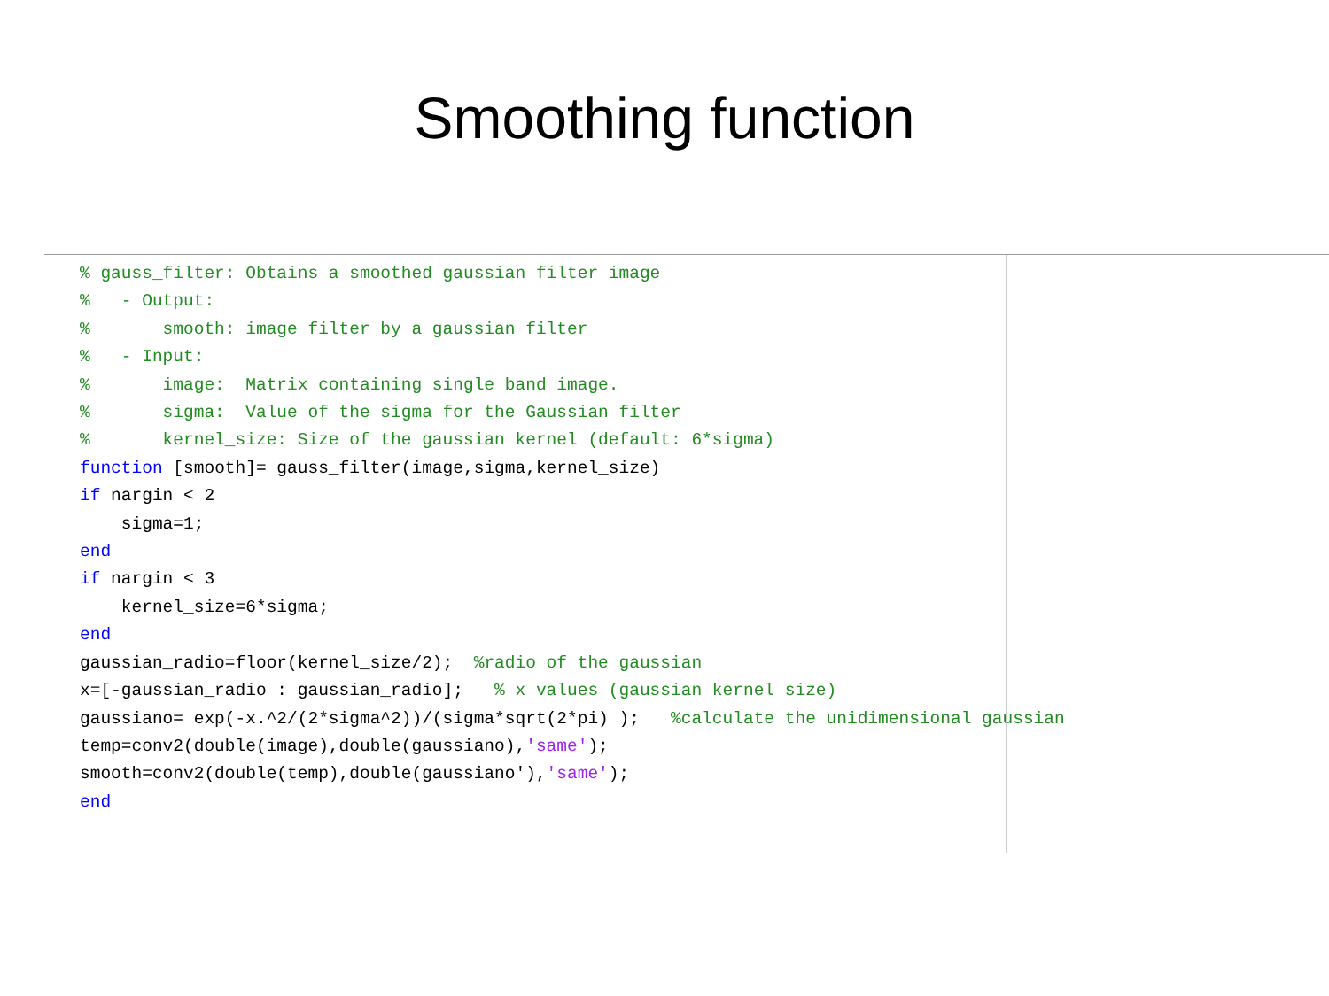Smoothing function
% gauss_filter: Obtains a smoothed gaussian filter image
%   - Output:
%       smooth: image filter by a gaussian filter
%   - Input:
%       image:  Matrix containing single band image.
%       sigma:  Value of the sigma for the Gaussian filter
%       kernel_size: Size of the gaussian kernel (default: 6*sigma)
function [smooth]= gauss_filter(image,sigma,kernel_size)
if nargin < 2
    sigma=1;
end
if nargin < 3
    kernel_size=6*sigma;
end
gaussian_radio=floor(kernel_size/2);  %radio of the gaussian
x=[-gaussian_radio : gaussian_radio];   % x values (gaussian kernel size)
gaussiano= exp(-x.^2/(2*sigma^2))/(sigma*sqrt(2*pi) );   %calculate the unidimensional gaussian
temp=conv2(double(image),double(gaussiano),'same');
smooth=conv2(double(temp),double(gaussiano'),'same');
end